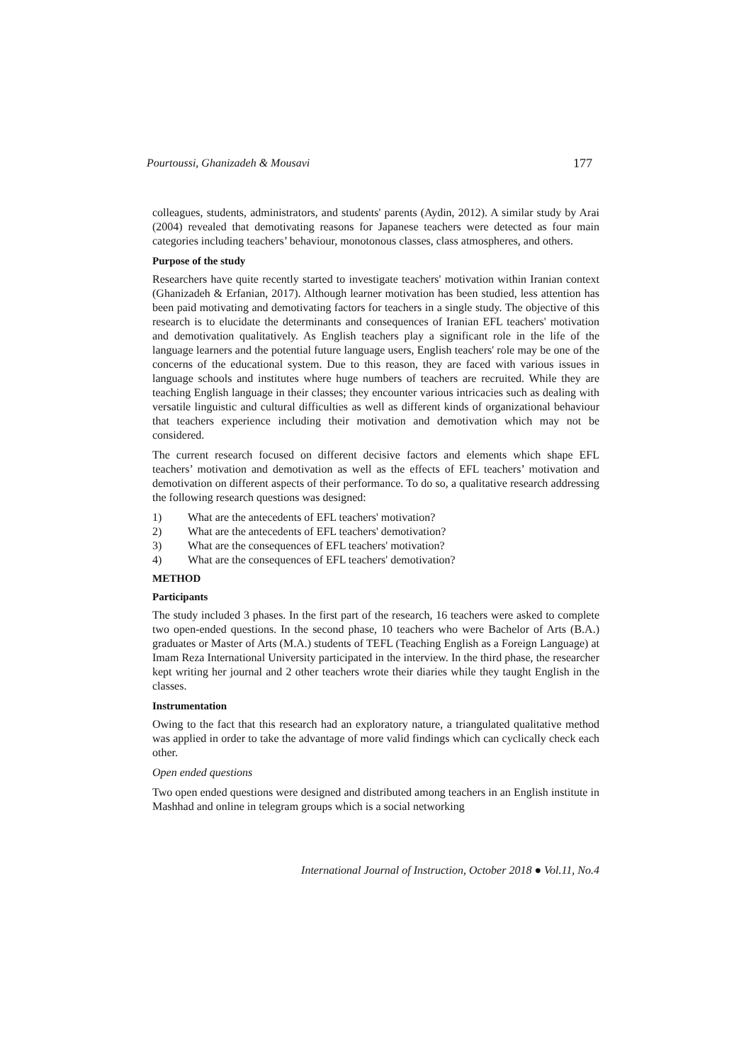Pourtoussi, Ghanizadeh & Mousavi 177
colleagues, students, administrators, and students' parents (Aydin, 2012). A similar study by Arai (2004) revealed that demotivating reasons for Japanese teachers were detected as four main categories including teachers’ behaviour, monotonous classes, class atmospheres, and others.
Purpose of the study
Researchers have quite recently started to investigate teachers' motivation within Iranian context (Ghanizadeh & Erfanian, 2017). Although learner motivation has been studied, less attention has been paid motivating and demotivating factors for teachers in a single study. The objective of this research is to elucidate the determinants and consequences of Iranian EFL teachers' motivation and demotivation qualitatively. As English teachers play a significant role in the life of the language learners and the potential future language users, English teachers' role may be one of the concerns of the educational system. Due to this reason, they are faced with various issues in language schools and institutes where huge numbers of teachers are recruited. While they are teaching English language in their classes; they encounter various intricacies such as dealing with versatile linguistic and cultural difficulties as well as different kinds of organizational behaviour that teachers experience including their motivation and demotivation which may not be considered.
The current research focused on different decisive factors and elements which shape EFL teachers’ motivation and demotivation as well as the effects of EFL teachers’ motivation and demotivation on different aspects of their performance. To do so, a qualitative research addressing the following research questions was designed:
1) What are the antecedents of EFL teachers' motivation?
2) What are the antecedents of EFL teachers' demotivation?
3) What are the consequences of EFL teachers' motivation?
4) What are the consequences of EFL teachers' demotivation?
METHOD
Participants
The study included 3 phases. In the first part of the research, 16 teachers were asked to complete two open-ended questions. In the second phase, 10 teachers who were Bachelor of Arts (B.A.) graduates or Master of Arts (M.A.) students of TEFL (Teaching English as a Foreign Language) at Imam Reza International University participated in the interview. In the third phase, the researcher kept writing her journal and 2 other teachers wrote their diaries while they taught English in the classes.
Instrumentation
Owing to the fact that this research had an exploratory nature, a triangulated qualitative method was applied in order to take the advantage of more valid findings which can cyclically check each other.
Open ended questions
Two open ended questions were designed and distributed among teachers in an English institute in Mashhad and online in telegram groups which is a social networking
International Journal of Instruction, October 2018 ● Vol.11, No.4